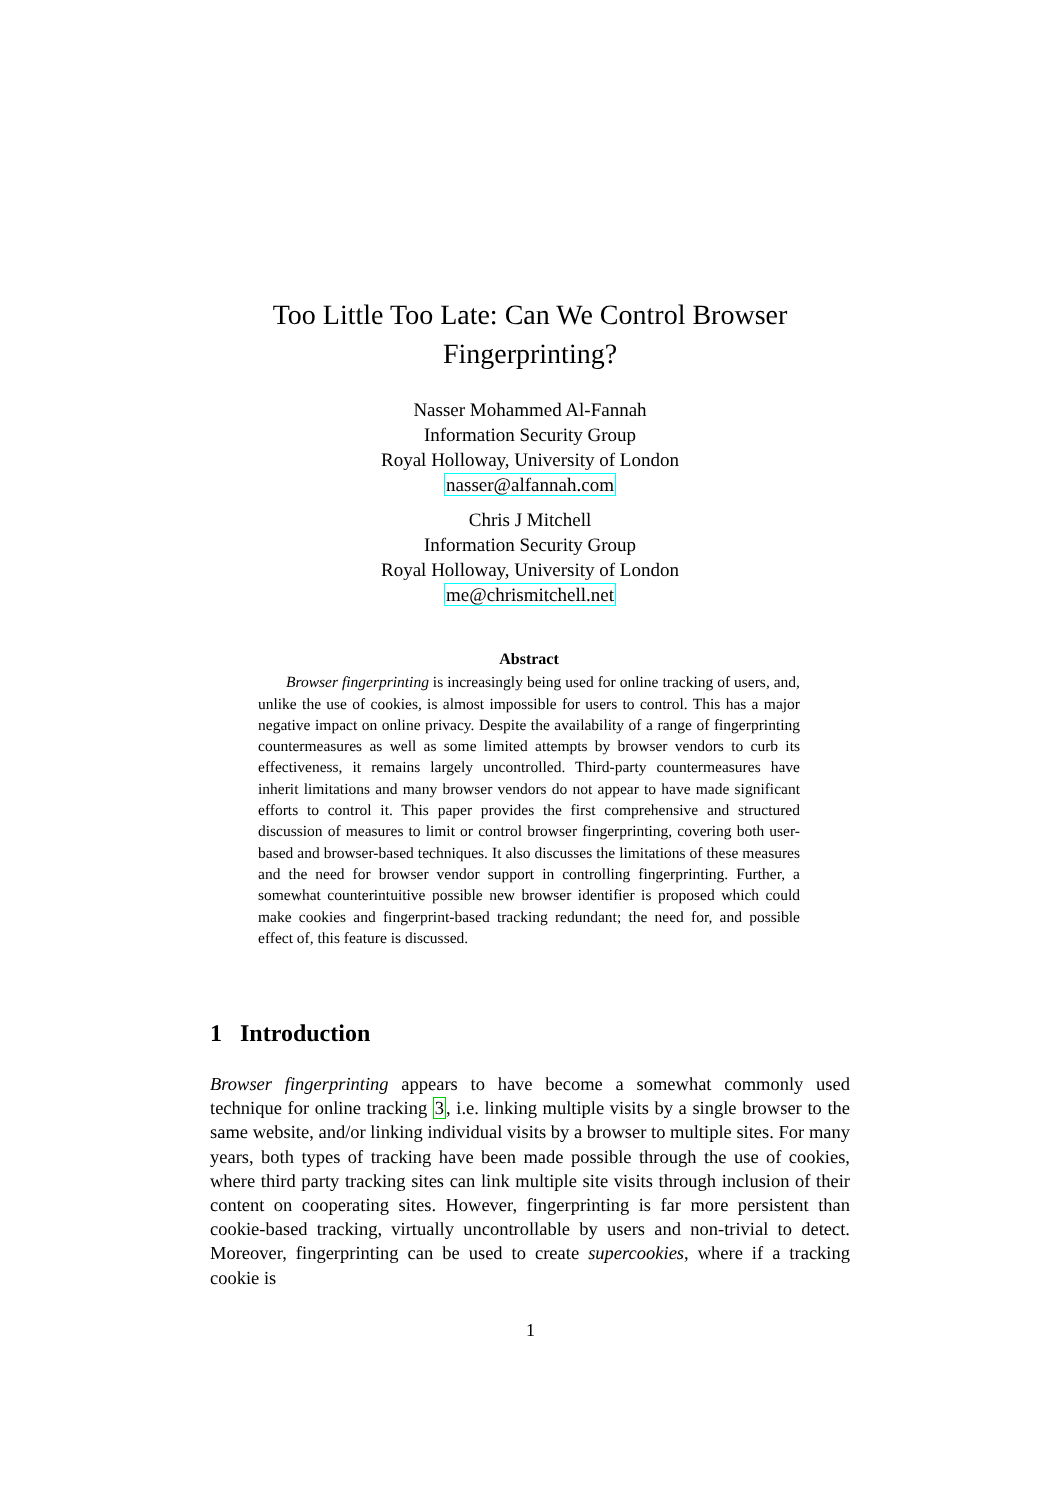Too Little Too Late: Can We Control Browser
Fingerprinting?
Nasser Mohammed Al-Fannah
Information Security Group
Royal Holloway, University of London
nasser@alfannah.com
Chris J Mitchell
Information Security Group
Royal Holloway, University of London
me@chrismitchell.net
Abstract
Browser fingerprinting is increasingly being used for online tracking of users, and, unlike the use of cookies, is almost impossible for users to control. This has a major negative impact on online privacy. Despite the availability of a range of fingerprinting countermeasures as well as some limited attempts by browser vendors to curb its effectiveness, it remains largely uncontrolled. Third-party countermeasures have inherit limitations and many browser vendors do not appear to have made significant efforts to control it. This paper provides the first comprehensive and structured discussion of measures to limit or control browser fingerprinting, covering both user-based and browser-based techniques. It also discusses the limitations of these measures and the need for browser vendor support in controlling fingerprinting. Further, a somewhat counterintuitive possible new browser identifier is proposed which could make cookies and fingerprint-based tracking redundant; the need for, and possible effect of, this feature is discussed.
1 Introduction
Browser fingerprinting appears to have become a somewhat commonly used technique for online tracking 3, i.e. linking multiple visits by a single browser to the same website, and/or linking individual visits by a browser to multiple sites. For many years, both types of tracking have been made possible through the use of cookies, where third party tracking sites can link multiple site visits through inclusion of their content on cooperating sites. However, fingerprinting is far more persistent than cookie-based tracking, virtually uncontrollable by users and non-trivial to detect. Moreover, fingerprinting can be used to create supercookies, where if a tracking cookie is
1